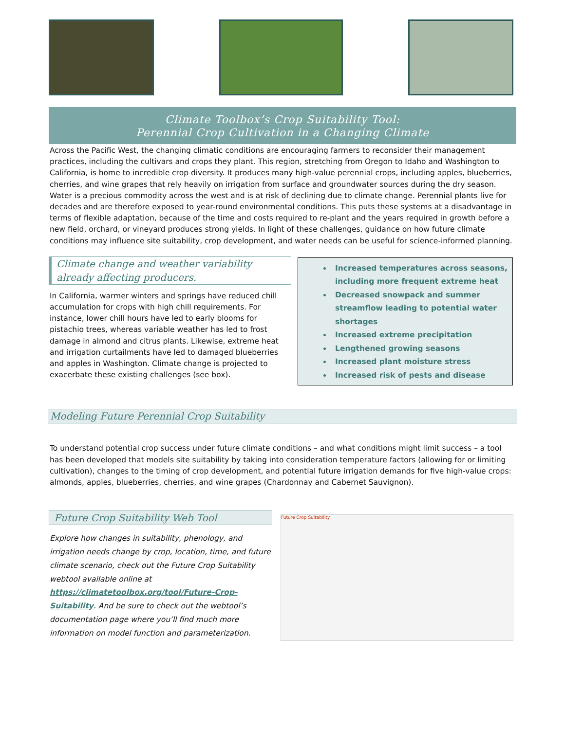Climate Toolbox’s Crop Suitability Tool:
Perennial Crop Cultivation in a Changing Climate
Across the Pacific West, the changing climatic conditions are encouraging farmers to reconsider their management practices, including the cultivars and crops they plant. This region, stretching from Oregon to Idaho and Washington to California, is home to incredible crop diversity. It produces many high-value perennial crops, including apples, blueberries, cherries, and wine grapes that rely heavily on irrigation from surface and groundwater sources during the dry season. Water is a precious commodity across the west and is at risk of declining due to climate change. Perennial plants live for decades and are therefore exposed to year-round environmental conditions. This puts these systems at a disadvantage in terms of flexible adaptation, because of the time and costs required to re-plant and the years required in growth before a new field, orchard, or vineyard produces strong yields. In light of these challenges, guidance on how future climate conditions may influence site suitability, crop development, and water needs can be useful for science-informed planning.
Climate change and weather variability already affecting producers.
In California, warmer winters and springs have reduced chill accumulation for crops with high chill requirements. For instance, lower chill hours have led to early blooms for pistachio trees, whereas variable weather has led to frost damage in almond and citrus plants. Likewise, extreme heat and irrigation curtailments have led to damaged blueberries and apples in Washington. Climate change is projected to exacerbate these existing challenges (see box).
Increased temperatures across seasons, including more frequent extreme heat
Decreased snowpack and summer streamflow leading to potential water shortages
Increased extreme precipitation
Lengthened growing seasons
Increased plant moisture stress
Increased risk of pests and disease
Modeling Future Perennial Crop Suitability
To understand potential crop success under future climate conditions – and what conditions might limit success – a tool has been developed that models site suitability by taking into consideration temperature factors (allowing for or limiting cultivation), changes to the timing of crop development, and potential future irrigation demands for five high-value crops: almonds, apples, blueberries, cherries, and wine grapes (Chardonnay and Cabernet Sauvignon).
Future Crop Suitability Web Tool
Explore how changes in suitability, phenology, and irrigation needs change by crop, location, time, and future climate scenario, check out the Future Crop Suitability webtool available online at https://climatetoolbox.org/tool/Future-Crop-Suitability. And be sure to check out the webtool’s documentation page where you’ll find much more information on model function and parameterization.
Future Crop Suitability